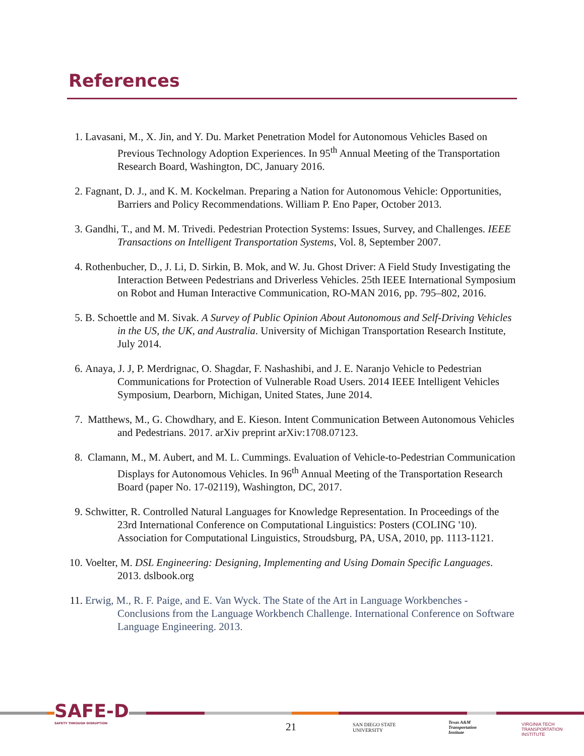References
1. Lavasani, M., X. Jin, and Y. Du. Market Penetration Model for Autonomous Vehicles Based on Previous Technology Adoption Experiences. In 95<sup>th</sup> Annual Meeting of the Transportation Research Board, Washington, DC, January 2016.
2. Fagnant, D. J., and K. M. Kockelman. Preparing a Nation for Autonomous Vehicle: Opportunities, Barriers and Policy Recommendations. William P. Eno Paper, October 2013.
3. Gandhi, T., and M. M. Trivedi. Pedestrian Protection Systems: Issues, Survey, and Challenges. IEEE Transactions on Intelligent Transportation Systems, Vol. 8, September 2007.
4. Rothenbucher, D., J. Li, D. Sirkin, B. Mok, and W. Ju. Ghost Driver: A Field Study Investigating the Interaction Between Pedestrians and Driverless Vehicles. 25th IEEE International Symposium on Robot and Human Interactive Communication, RO-MAN 2016, pp. 795–802, 2016.
5. B. Schoettle and M. Sivak. A Survey of Public Opinion About Autonomous and Self-Driving Vehicles in the US, the UK, and Australia. University of Michigan Transportation Research Institute, July 2014.
6. Anaya, J. J, P. Merdrignac, O. Shagdar, F. Nashashibi, and J. E. Naranjo Vehicle to Pedestrian Communications for Protection of Vulnerable Road Users. 2014 IEEE Intelligent Vehicles Symposium, Dearborn, Michigan, United States, June 2014.
7. Matthews, M., G. Chowdhary, and E. Kieson. Intent Communication Between Autonomous Vehicles and Pedestrians. 2017. arXiv preprint arXiv:1708.07123.
8. Clamann, M., M. Aubert, and M. L. Cummings. Evaluation of Vehicle-to-Pedestrian Communication Displays for Autonomous Vehicles. In 96<sup>th</sup> Annual Meeting of the Transportation Research Board (paper No. 17-02119), Washington, DC, 2017.
9. Schwitter, R. Controlled Natural Languages for Knowledge Representation. In Proceedings of the 23rd International Conference on Computational Linguistics: Posters (COLING '10). Association for Computational Linguistics, Stroudsburg, PA, USA, 2010, pp. 1113-1121.
10. Voelter, M. DSL Engineering: Designing, Implementing and Using Domain Specific Languages. 2013. dslbook.org
11. Erwig, M., R. F. Paige, and E. Van Wyck. The State of the Art in Language Workbenches - Conclusions from the Language Workbench Challenge. International Conference on Software Language Engineering. 2013.
SAFE-D
SAFETY THROUGH DISRUPTION
21
SAN DIEGO STATE
UNIVERSITY
Texas A&M
Transportation
Institute
VIRGINIA TECH
TRANSPORTATION INSTITUTE